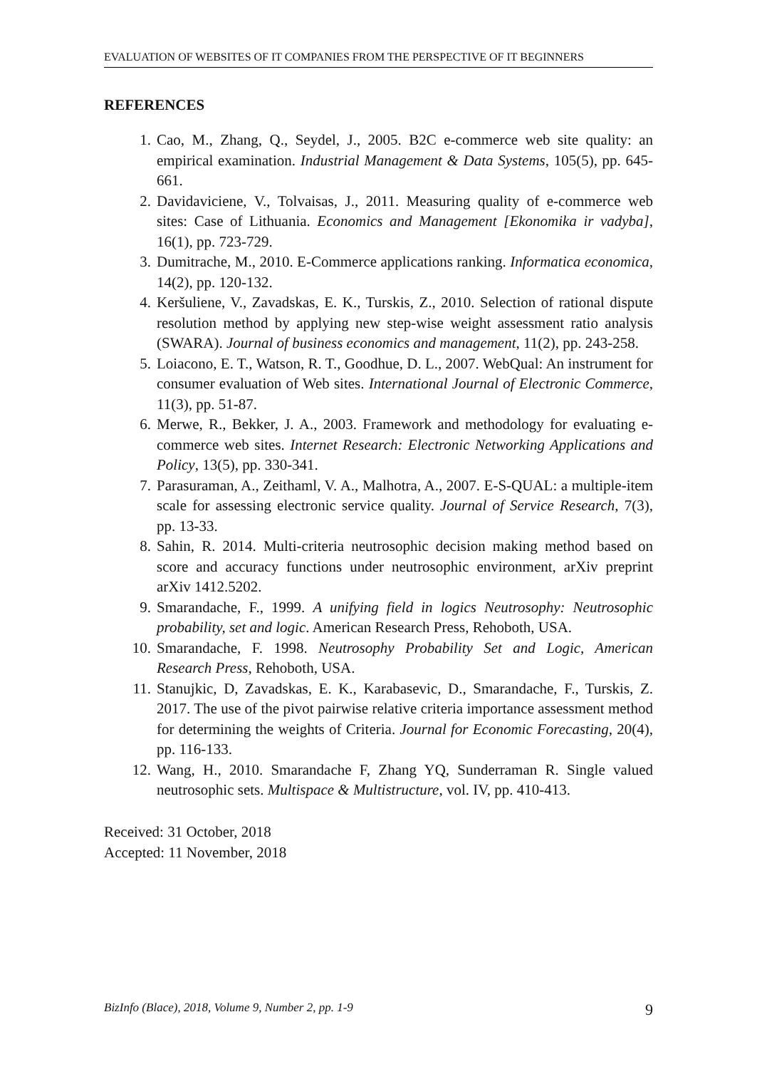EVALUATION OF WEBSITES OF IT COMPANIES FROM THE PERSPECTIVE OF IT BEGINNERS
REFERENCES
1. Cao, M., Zhang, Q., Seydel, J., 2005. B2C e-commerce web site quality: an empirical examination. Industrial Management & Data Systems, 105(5), pp. 645-661.
2. Davidaviciene, V., Tolvaisas, J., 2011. Measuring quality of e-commerce web sites: Case of Lithuania. Economics and Management [Ekonomika ir vadyba], 16(1), pp. 723-729.
3. Dumitrache, M., 2010. E-Commerce applications ranking. Informatica economica, 14(2), pp. 120-132.
4. Keršuliene, V., Zavadskas, E. K., Turskis, Z., 2010. Selection of rational dispute resolution method by applying new step-wise weight assessment ratio analysis (SWARA). Journal of business economics and management, 11(2), pp. 243-258.
5. Loiacono, E. T., Watson, R. T., Goodhue, D. L., 2007. WebQual: An instrument for consumer evaluation of Web sites. International Journal of Electronic Commerce, 11(3), pp. 51-87.
6. Merwe, R., Bekker, J. A., 2003. Framework and methodology for evaluating e-commerce web sites. Internet Research: Electronic Networking Applications and Policy, 13(5), pp. 330-341.
7. Parasuraman, A., Zeithaml, V. A., Malhotra, A., 2007. E-S-QUAL: a multiple-item scale for assessing electronic service quality. Journal of Service Research, 7(3), pp. 13-33.
8. Sahin, R. 2014. Multi-criteria neutrosophic decision making method based on score and accuracy functions under neutrosophic environment, arXiv preprint arXiv 1412.5202.
9. Smarandache, F., 1999. A unifying field in logics Neutrosophy: Neutrosophic probability, set and logic. American Research Press, Rehoboth, USA.
10. Smarandache, F. 1998. Neutrosophy Probability Set and Logic, American Research Press, Rehoboth, USA.
11. Stanujkic, D, Zavadskas, E. K., Karabasevic, D., Smarandache, F., Turskis, Z. 2017. The use of the pivot pairwise relative criteria importance assessment method for determining the weights of Criteria. Journal for Economic Forecasting, 20(4), pp. 116-133.
12. Wang, H., 2010. Smarandache F, Zhang YQ, Sunderraman R. Single valued neutrosophic sets. Multispace & Multistructure, vol. IV, pp. 410-413.
Received: 31 October, 2018
Accepted: 11 November, 2018
BizInfo (Blace), 2018, Volume 9, Number 2, pp. 1-9 9